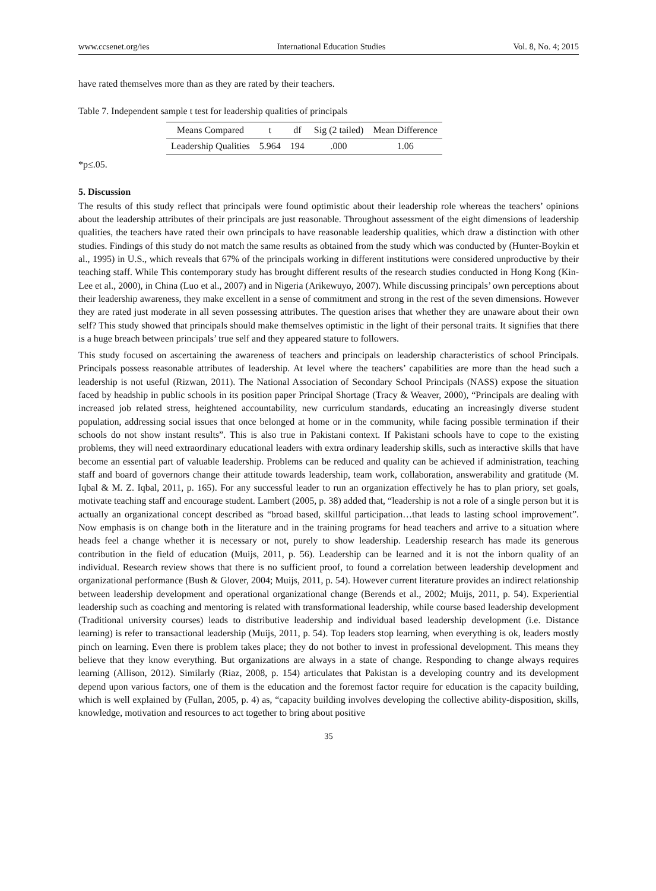www.ccsenet.org/ies International Education Studies Vol. 8, No. 4; 2015
have rated themselves more than as they are rated by their teachers.
Table 7. Independent sample t test for leadership qualities of principals
| Means Compared | t | df | Sig (2 tailed) | Mean Difference |
| --- | --- | --- | --- | --- |
| Leadership Qualities | 5.964 | 194 | .000 | 1.06 |
*p≤.05.
5. Discussion
The results of this study reflect that principals were found optimistic about their leadership role whereas the teachers’ opinions about the leadership attributes of their principals are just reasonable. Throughout assessment of the eight dimensions of leadership qualities, the teachers have rated their own principals to have reasonable leadership qualities, which draw a distinction with other studies. Findings of this study do not match the same results as obtained from the study which was conducted by (Hunter-Boykin et al., 1995) in U.S., which reveals that 67% of the principals working in different institutions were considered unproductive by their teaching staff. While This contemporary study has brought different results of the research studies conducted in Hong Kong (Kin-Lee et al., 2000), in China (Luo et al., 2007) and in Nigeria (Arikewuyo, 2007). While discussing principals’ own perceptions about their leadership awareness, they make excellent in a sense of commitment and strong in the rest of the seven dimensions. However they are rated just moderate in all seven possessing attributes. The question arises that whether they are unaware about their own self? This study showed that principals should make themselves optimistic in the light of their personal traits. It signifies that there is a huge breach between principals’ true self and they appeared stature to followers.
This study focused on ascertaining the awareness of teachers and principals on leadership characteristics of school Principals. Principals possess reasonable attributes of leadership. At level where the teachers’ capabilities are more than the head such a leadership is not useful (Rizwan, 2011). The National Association of Secondary School Principals (NASS) expose the situation faced by headship in public schools in its position paper Principal Shortage (Tracy & Weaver, 2000), “Principals are dealing with increased job related stress, heightened accountability, new curriculum standards, educating an increasingly diverse student population, addressing social issues that once belonged at home or in the community, while facing possible termination if their schools do not show instant results”. This is also true in Pakistani context. If Pakistani schools have to cope to the existing problems, they will need extraordinary educational leaders with extra ordinary leadership skills, such as interactive skills that have become an essential part of valuable leadership. Problems can be reduced and quality can be achieved if administration, teaching staff and board of governors change their attitude towards leadership, team work, collaboration, answerability and gratitude (M. Iqbal & M. Z. Iqbal, 2011, p. 165). For any successful leader to run an organization effectively he has to plan priory, set goals, motivate teaching staff and encourage student. Lambert (2005, p. 38) added that, “leadership is not a role of a single person but it is actually an organizational concept described as “broad based, skillful participation…that leads to lasting school improvement”. Now emphasis is on change both in the literature and in the training programs for head teachers and arrive to a situation where heads feel a change whether it is necessary or not, purely to show leadership. Leadership research has made its generous contribution in the field of education (Muijs, 2011, p. 56). Leadership can be learned and it is not the inborn quality of an individual. Research review shows that there is no sufficient proof, to found a correlation between leadership development and organizational performance (Bush & Glover, 2004; Muijs, 2011, p. 54). However current literature provides an indirect relationship between leadership development and operational organizational change (Berends et al., 2002; Muijs, 2011, p. 54). Experiential leadership such as coaching and mentoring is related with transformational leadership, while course based leadership development (Traditional university courses) leads to distributive leadership and individual based leadership development (i.e. Distance learning) is refer to transactional leadership (Muijs, 2011, p. 54). Top leaders stop learning, when everything is ok, leaders mostly pinch on learning. Even there is problem takes place; they do not bother to invest in professional development. This means they believe that they know everything. But organizations are always in a state of change. Responding to change always requires learning (Allison, 2012). Similarly (Riaz, 2008, p. 154) articulates that Pakistan is a developing country and its development depend upon various factors, one of them is the education and the foremost factor require for education is the capacity building, which is well explained by (Fullan, 2005, p. 4) as, “capacity building involves developing the collective ability-disposition, skills, knowledge, motivation and resources to act together to bring about positive
35